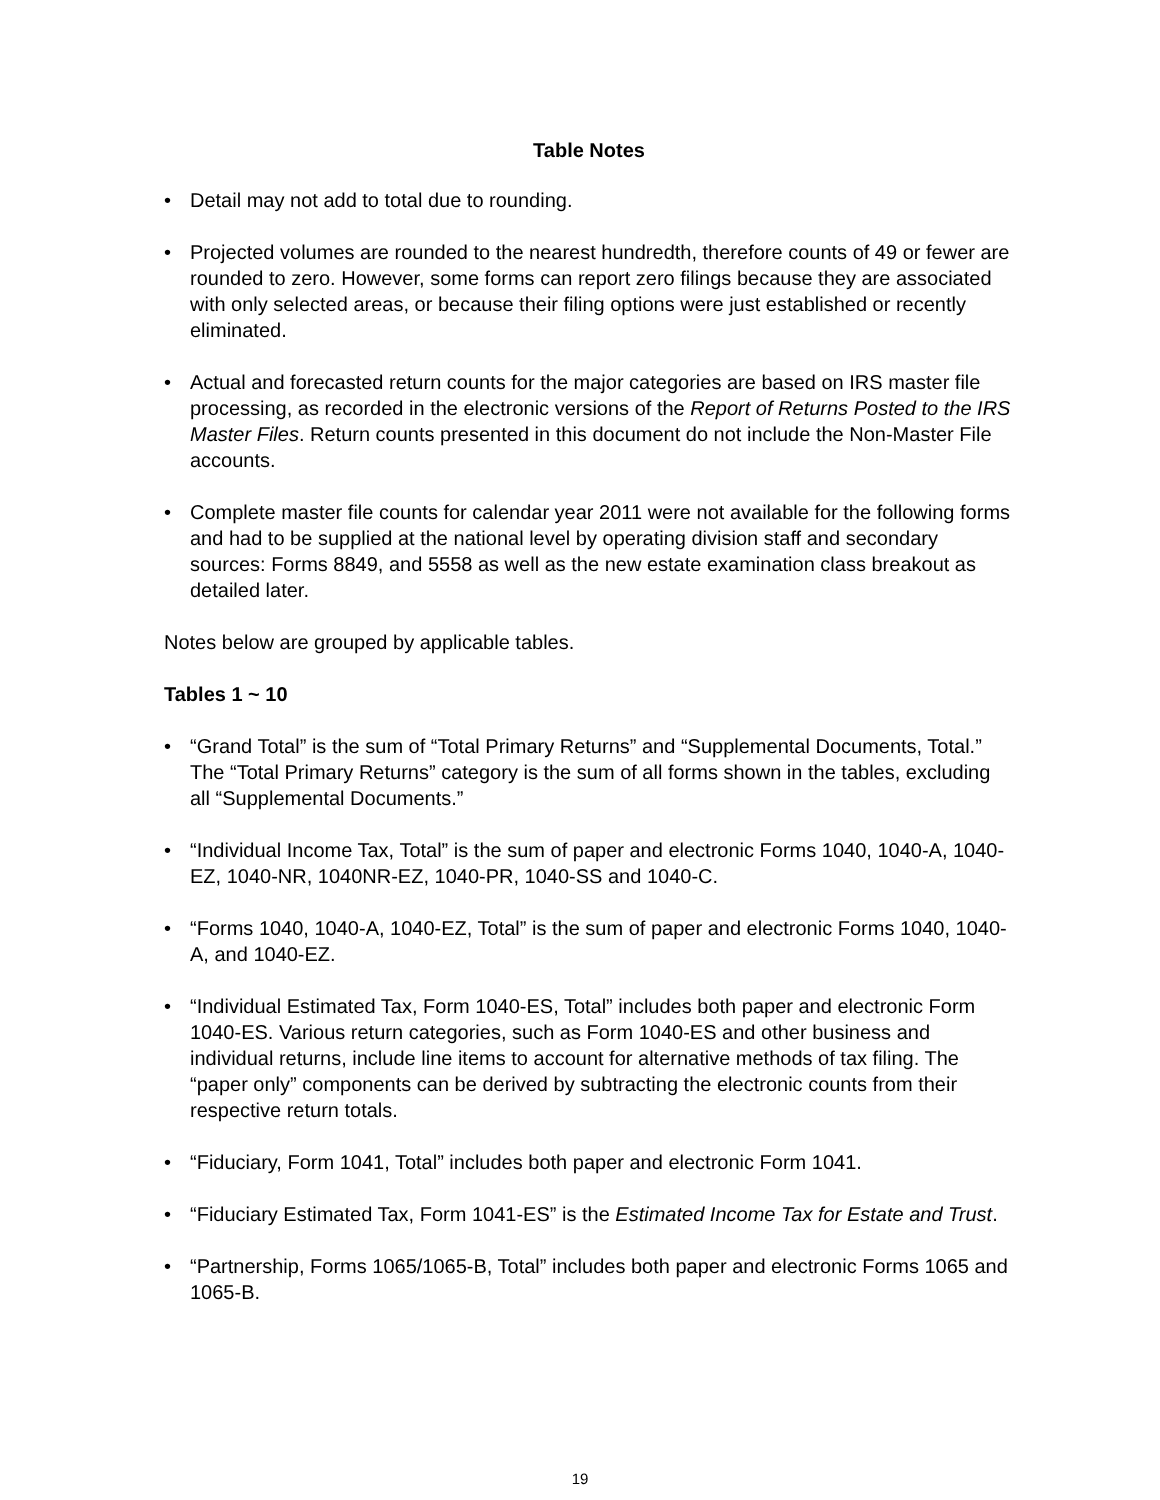Table Notes
• Detail may not add to total due to rounding.
• Projected volumes are rounded to the nearest hundredth, therefore counts of 49 or fewer are rounded to zero. However, some forms can report zero filings because they are associated with only selected areas, or because their filing options were just established or recently eliminated.
• Actual and forecasted return counts for the major categories are based on IRS master file processing, as recorded in the electronic versions of the Report of Returns Posted to the IRS Master Files. Return counts presented in this document do not include the Non-Master File accounts.
• Complete master file counts for calendar year 2011 were not available for the following forms and had to be supplied at the national level by operating division staff and secondary sources: Forms 8849, and 5558 as well as the new estate examination class breakout as detailed later.
Notes below are grouped by applicable tables.
Tables 1 ~ 10
• “Grand Total” is the sum of “Total Primary Returns” and “Supplemental Documents, Total.” The “Total Primary Returns” category is the sum of all forms shown in the tables, excluding all “Supplemental Documents.”
• “Individual Income Tax, Total” is the sum of paper and electronic Forms 1040, 1040-A, 1040-EZ, 1040-NR, 1040NR-EZ, 1040-PR, 1040-SS and 1040-C.
• “Forms 1040, 1040-A, 1040-EZ, Total” is the sum of paper and electronic Forms 1040, 1040-A, and 1040-EZ.
• “Individual Estimated Tax, Form 1040-ES, Total” includes both paper and electronic Form 1040-ES. Various return categories, such as Form 1040-ES and other business and individual returns, include line items to account for alternative methods of tax filing. The “paper only” components can be derived by subtracting the electronic counts from their respective return totals.
• “Fiduciary, Form 1041, Total” includes both paper and electronic Form 1041.
• “Fiduciary Estimated Tax, Form 1041-ES” is the Estimated Income Tax for Estate and Trust.
• “Partnership, Forms 1065/1065-B, Total” includes both paper and electronic Forms 1065 and 1065-B.
19